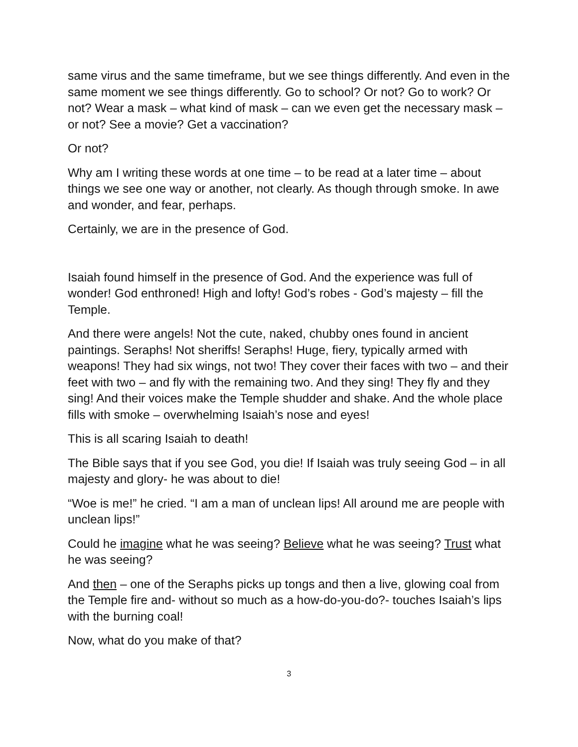same virus and the same timeframe, but we see things differently. And even in the same moment we see things differently. Go to school? Or not? Go to work? Or not? Wear a mask – what kind of mask – can we even get the necessary mask – or not? See a movie? Get a vaccination?
Or not?
Why am I writing these words at one time – to be read at a later time – about things we see one way or another, not clearly. As though through smoke. In awe and wonder, and fear, perhaps.
Certainly, we are in the presence of God.
Isaiah found himself in the presence of God. And the experience was full of wonder! God enthroned! High and lofty! God’s robes - God’s majesty – fill the Temple.
And there were angels! Not the cute, naked, chubby ones found in ancient paintings. Seraphs! Not sheriffs! Seraphs! Huge, fiery, typically armed with weapons! They had six wings, not two! They cover their faces with two – and their feet with two – and fly with the remaining two. And they sing! They fly and they sing! And their voices make the Temple shudder and shake. And the whole place fills with smoke – overwhelming Isaiah’s nose and eyes!
This is all scaring Isaiah to death!
The Bible says that if you see God, you die! If Isaiah was truly seeing God – in all majesty and glory- he was about to die!
“Woe is me!” he cried. “I am a man of unclean lips! All around me are people with unclean lips!”
Could he imagine what he was seeing? Believe what he was seeing? Trust what he was seeing?
And then – one of the Seraphs picks up tongs and then a live, glowing coal from the Temple fire and- without so much as a how-do-you-do?- touches Isaiah’s lips with the burning coal!
Now, what do you make of that?
3